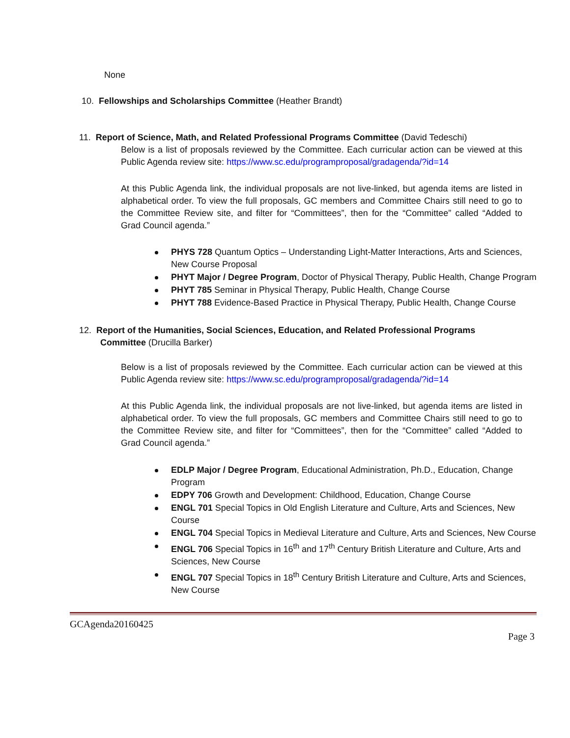None
10. Fellowships and Scholarships Committee (Heather Brandt)
11. Report of Science, Math, and Related Professional Programs Committee (David Tedeschi)
Below is a list of proposals reviewed by the Committee. Each curricular action can be viewed at this Public Agenda review site: https://www.sc.edu/programproposal/gradagenda/?id=14
At this Public Agenda link, the individual proposals are not live-linked, but agenda items are listed in alphabetical order. To view the full proposals, GC members and Committee Chairs still need to go to the Committee Review site, and filter for “Committees”, then for the “Committee” called “Added to Grad Council agenda.”
PHYS 728 Quantum Optics – Understanding Light-Matter Interactions, Arts and Sciences, New Course Proposal
PHYT Major / Degree Program, Doctor of Physical Therapy, Public Health, Change Program
PHYT 785 Seminar in Physical Therapy, Public Health, Change Course
PHYT 788 Evidence-Based Practice in Physical Therapy, Public Health, Change Course
12. Report of the Humanities, Social Sciences, Education, and Related Professional Programs
Committee (Drucilla Barker)
Below is a list of proposals reviewed by the Committee. Each curricular action can be viewed at this Public Agenda review site: https://www.sc.edu/programproposal/gradagenda/?id=14
At this Public Agenda link, the individual proposals are not live-linked, but agenda items are listed in alphabetical order. To view the full proposals, GC members and Committee Chairs still need to go to the Committee Review site, and filter for “Committees”, then for the “Committee” called “Added to Grad Council agenda.”
EDLP Major / Degree Program, Educational Administration, Ph.D., Education, Change Program
EDPY 706 Growth and Development: Childhood, Education, Change Course
ENGL 701 Special Topics in Old English Literature and Culture, Arts and Sciences, New Course
ENGL 704 Special Topics in Medieval Literature and Culture, Arts and Sciences, New Course
ENGL 706 Special Topics in 16<sup>th</sup> and 17<sup>th</sup> Century British Literature and Culture, Arts and Sciences, New Course
ENGL 707 Special Topics in 18<sup>th</sup> Century British Literature and Culture, Arts and Sciences, New Course
GCAgenda20160425
Page 3